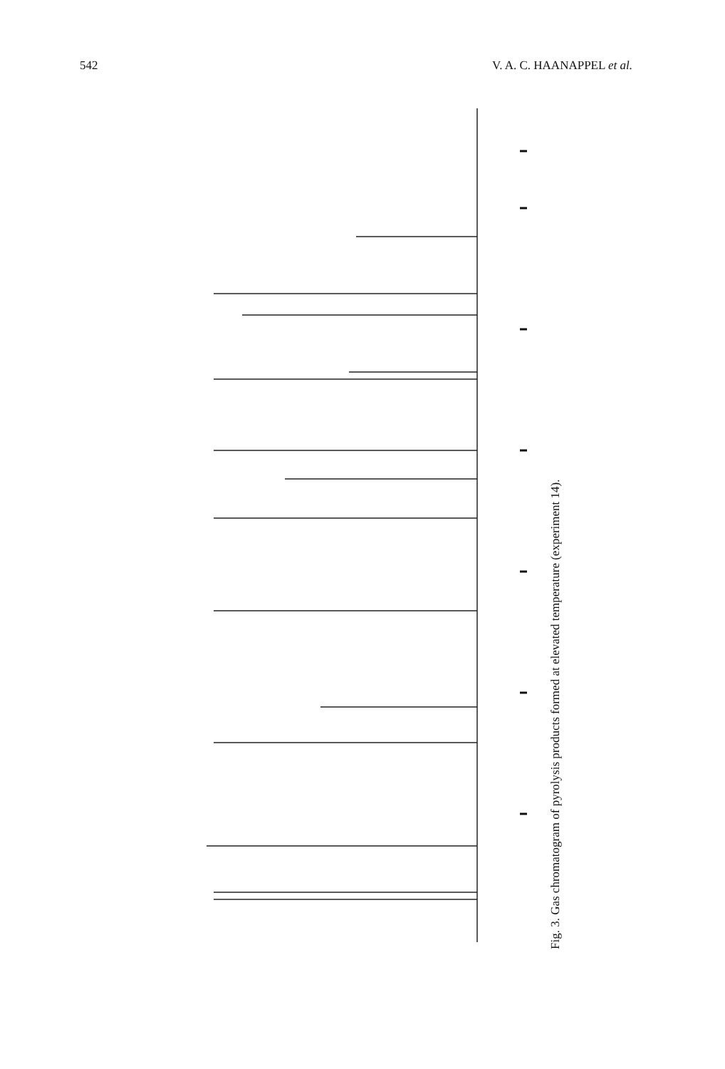542 V. A. C. HAANAPPEL et al.
Fig. 3. Gas chromatogram of pyrolysis products formed at elevated temperature (experiment 14).